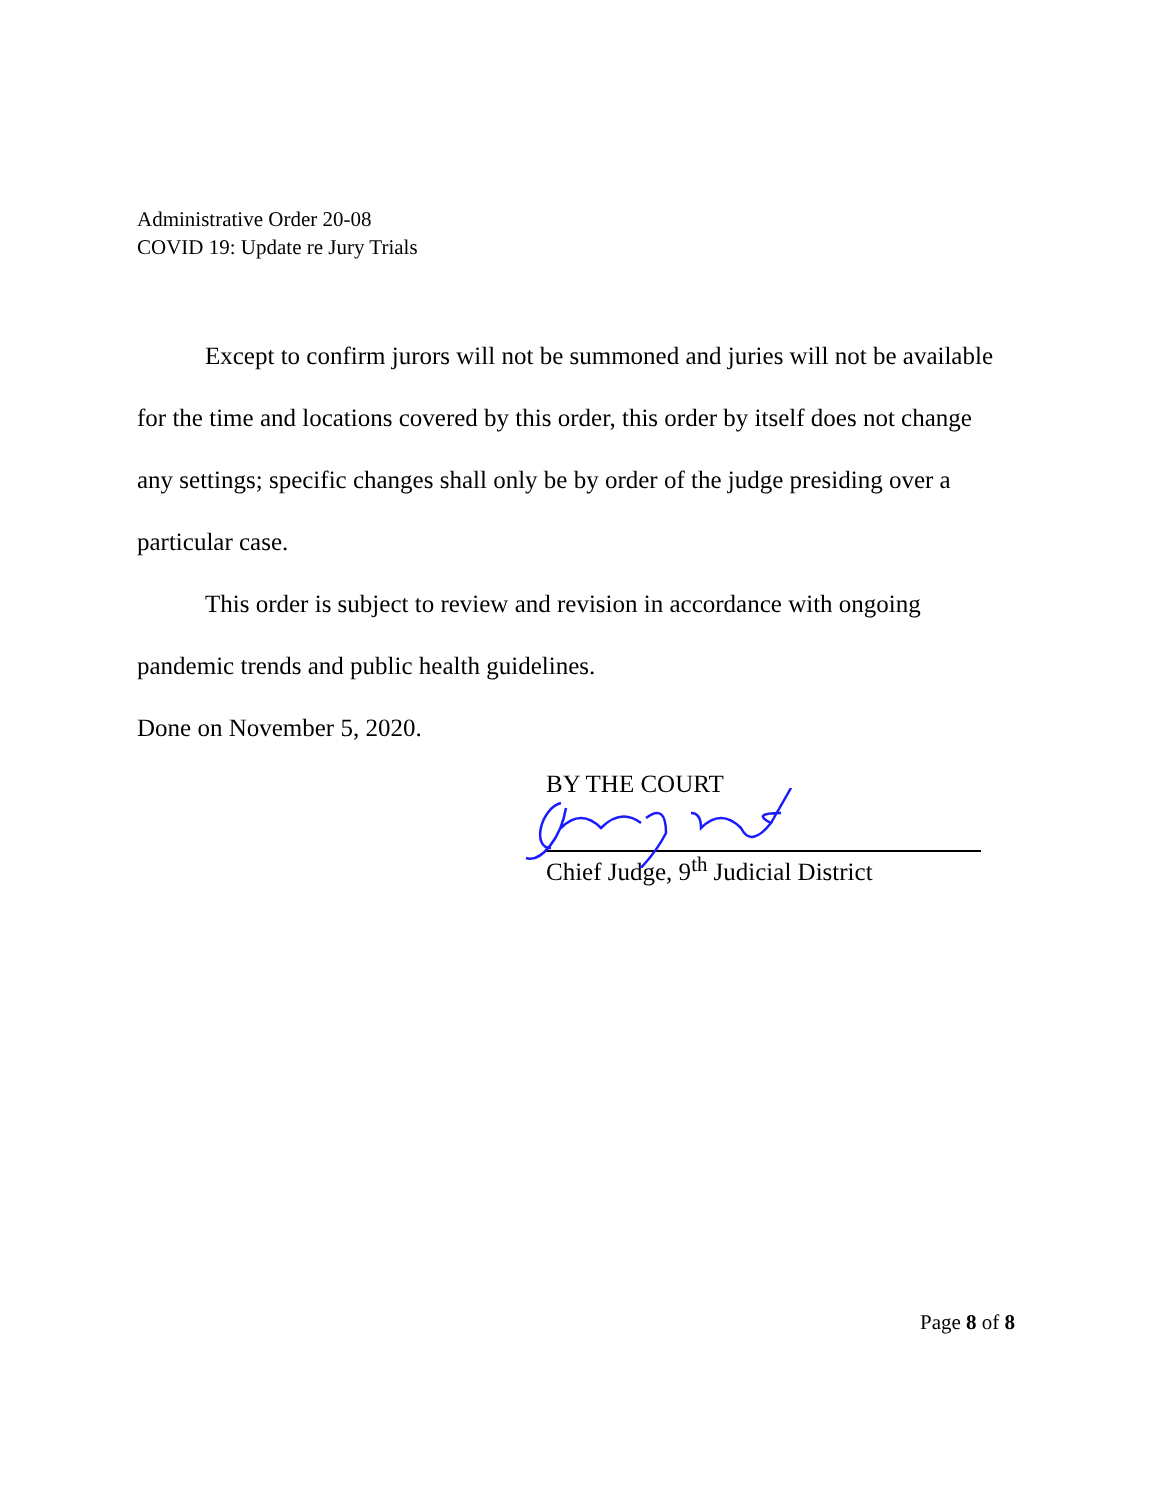Administrative Order 20-08
COVID 19: Update re Jury Trials
Except to confirm jurors will not be summoned and juries will not be available for the time and locations covered by this order, this order by itself does not change any settings; specific changes shall only be by order of the judge presiding over a particular case.
This order is subject to review and revision in accordance with ongoing pandemic trends and public health guidelines.
Done on November 5, 2020.
BY THE COURT
Chief Judge, 9<sup>th</sup> Judicial District
Page 8 of 8